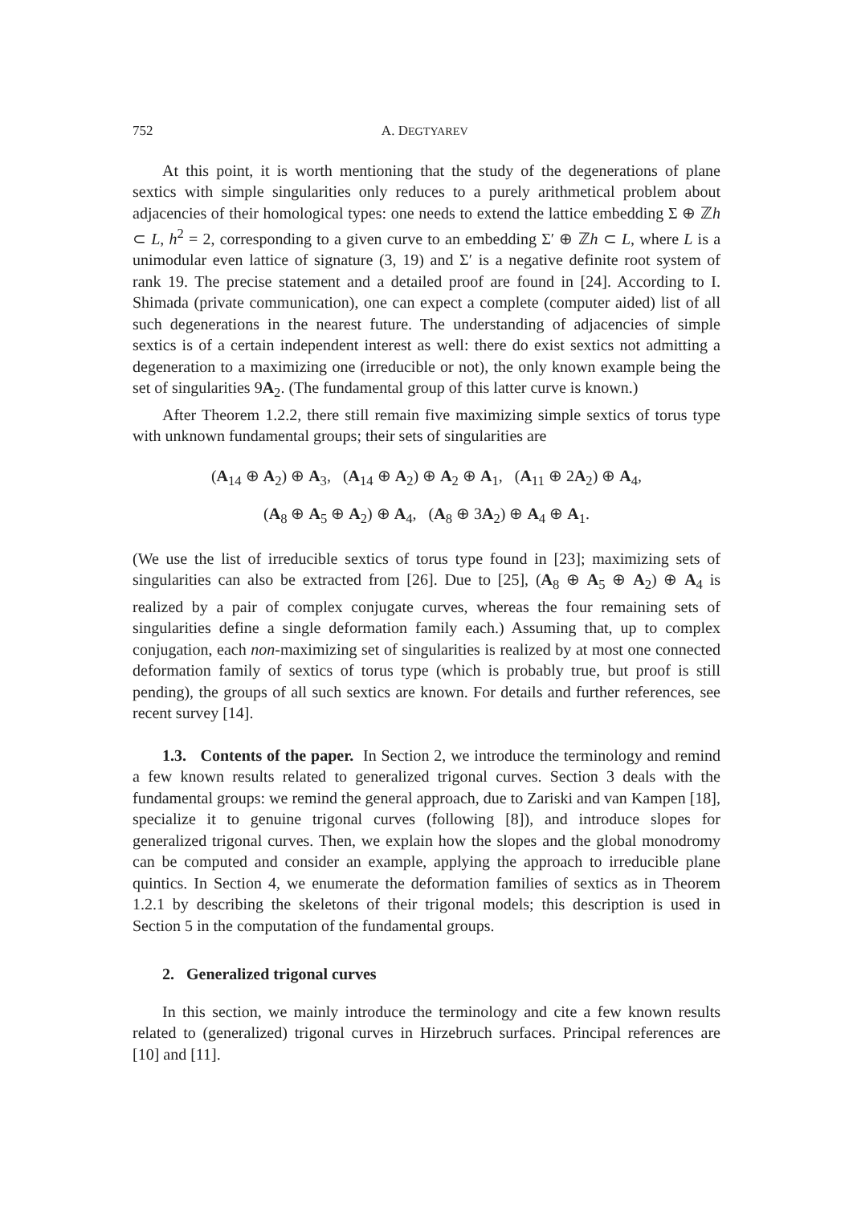752 A. DEGTYAREV
At this point, it is worth mentioning that the study of the degenerations of plane sextics with simple singularities only reduces to a purely arithmetical problem about adjacencies of their homological types: one needs to extend the lattice embedding Σ ⊕ ℤh ⊂ L, h<sup>2</sup> = 2, corresponding to a given curve to an embedding Σ′ ⊕ ℤh ⊂ L, where L is a unimodular even lattice of signature (3, 19) and Σ′ is a negative definite root system of rank 19. The precise statement and a detailed proof are found in [24]. According to I. Shimada (private communication), one can expect a complete (computer aided) list of all such degenerations in the nearest future. The understanding of adjacencies of simple sextics is of a certain independent interest as well: there do exist sextics not admitting a degeneration to a maximizing one (irreducible or not), the only known example being the set of singularities 9A<sub>2</sub>. (The fundamental group of this latter curve is known.)
After Theorem 1.2.2, there still remain five maximizing simple sextics of torus type with unknown fundamental groups; their sets of singularities are
(A<sub>14</sub> ⊕ A<sub>2</sub>) ⊕ A<sub>3</sub>, (A<sub>14</sub> ⊕ A<sub>2</sub>) ⊕ A<sub>2</sub> ⊕ A<sub>1</sub>, (A<sub>11</sub> ⊕ 2A<sub>2</sub>) ⊕ A<sub>4</sub>,
(A<sub>8</sub> ⊕ A<sub>5</sub> ⊕ A<sub>2</sub>) ⊕ A<sub>4</sub>, (A<sub>8</sub> ⊕ 3A<sub>2</sub>) ⊕ A<sub>4</sub> ⊕ A<sub>1</sub>.
(We use the list of irreducible sextics of torus type found in [23]; maximizing sets of singularities can also be extracted from [26]. Due to [25], (A<sub>8</sub> ⊕ A<sub>5</sub> ⊕ A<sub>2</sub>) ⊕ A<sub>4</sub> is realized by a pair of complex conjugate curves, whereas the four remaining sets of singularities define a single deformation family each.) Assuming that, up to complex conjugation, each non-maximizing set of singularities is realized by at most one connected deformation family of sextics of torus type (which is probably true, but proof is still pending), the groups of all such sextics are known. For details and further references, see recent survey [14].
1.3. Contents of the paper. In Section 2, we introduce the terminology and remind a few known results related to generalized trigonal curves. Section 3 deals with the fundamental groups: we remind the general approach, due to Zariski and van Kampen [18], specialize it to genuine trigonal curves (following [8]), and introduce slopes for generalized trigonal curves. Then, we explain how the slopes and the global monodromy can be computed and consider an example, applying the approach to irreducible plane quintics. In Section 4, we enumerate the deformation families of sextics as in Theorem 1.2.1 by describing the skeletons of their trigonal models; this description is used in Section 5 in the computation of the fundamental groups.
2. Generalized trigonal curves
In this section, we mainly introduce the terminology and cite a few known results related to (generalized) trigonal curves in Hirzebruch surfaces. Principal references are [10] and [11].